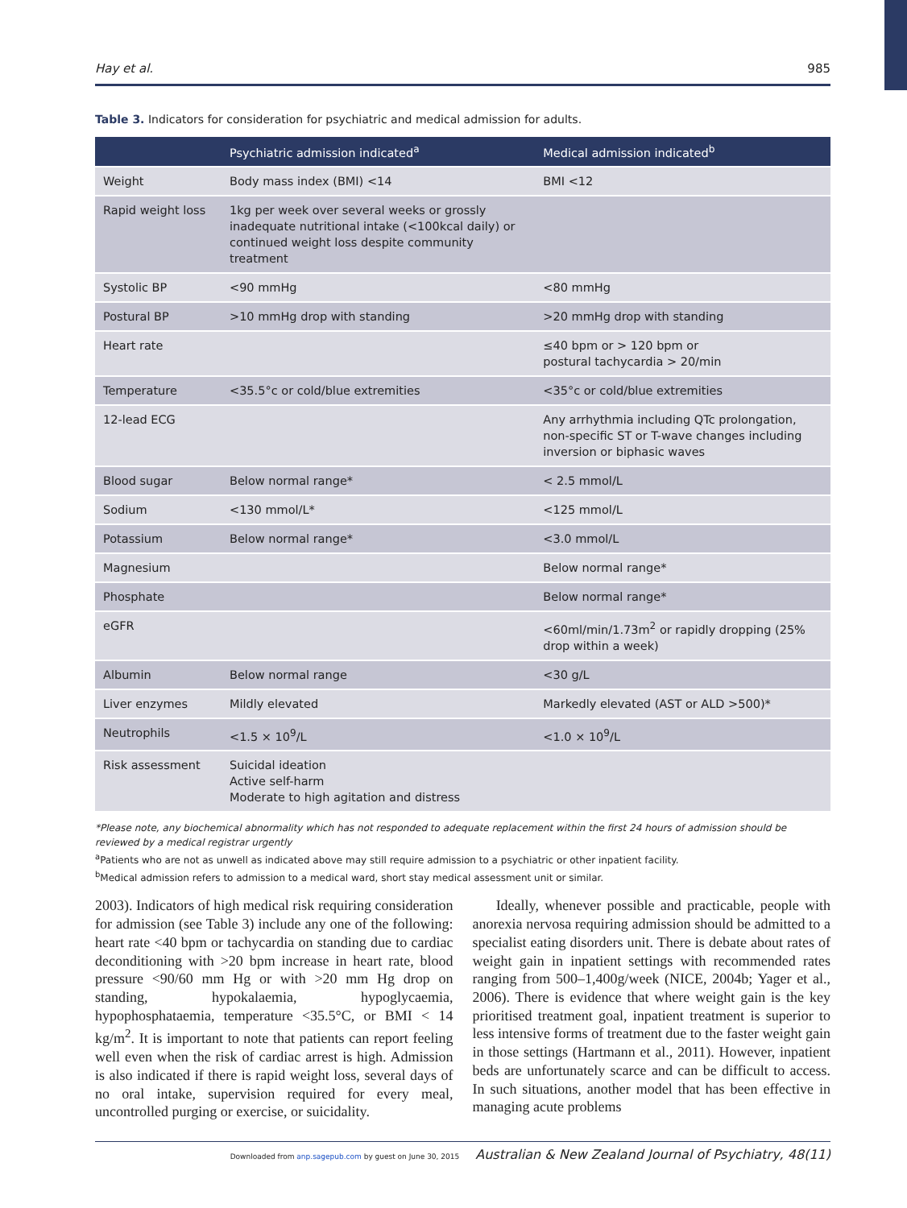Hay et al. 985
Table 3. Indicators for consideration for psychiatric and medical admission for adults.
| | Psychiatric admission indicated<sup>a</sup> | Medical admission indicated<sup>b</sup> |
| --- | --- | --- |
| Weight | Body mass index (BMI) <14 | BMI <12 |
| Rapid weight loss | 1kg per week over several weeks or grossly inadequate nutritional intake (<100kcal daily) or continued weight loss despite community treatment | |
| Systolic BP | <90 mmHg | <80 mmHg |
| Postural BP | >10 mmHg drop with standing | >20 mmHg drop with standing |
| Heart rate | | ≤40 bpm or > 120 bpm or postural tachycardia > 20/min |
| Temperature | <35.5°c or cold/blue extremities | <35°c or cold/blue extremities |
| 12-lead ECG | | Any arrhythmia including QTc prolongation, non-specific ST or T-wave changes including inversion or biphasic waves |
| Blood sugar | Below normal range* | < 2.5 mmol/L |
| Sodium | <130 mmol/L* | <125 mmol/L |
| Potassium | Below normal range* | <3.0 mmol/L |
| Magnesium | | Below normal range* |
| Phosphate | | Below normal range* |
| eGFR | | <60ml/min/1.73m<sup>2</sup> or rapidly dropping (25% drop within a week) |
| Albumin | Below normal range | <30 g/L |
| Liver enzymes | Mildly elevated | Markedly elevated (AST or ALD >500)* |
| Neutrophils | <1.5 × 10<sup>9</sup>/L | <1.0 × 10<sup>9</sup>/L |
| Risk assessment | Suicidal ideation Active self-harm Moderate to high agitation and distress | |
*Please note, any biochemical abnormality which has not responded to adequate replacement within the first 24 hours of admission should be reviewed by a medical registrar urgently
<sup>a</sup> Patients who are not as unwell as indicated above may still require admission to a psychiatric or other inpatient facility.
<sup>b</sup> Medical admission refers to admission to a medical ward, short stay medical assessment unit or similar.
2003). Indicators of high medical risk requiring consideration for admission (see Table 3) include any one of the following: heart rate <40 bpm or tachycardia on standing due to cardiac deconditioning with >20 bpm increase in heart rate, blood pressure <90/60 mm Hg or with >20 mm Hg drop on standing, hypokalaemia, hypoglycaemia, hypophosphataemia, temperature <35.5°C, or BMI < 14 kg/m<sup>2</sup>. It is important to note that patients can report feeling well even when the risk of cardiac arrest is high. Admission is also indicated if there is rapid weight loss, several days of no oral intake, supervision required for every meal, uncontrolled purging or exercise, or suicidality.
Ideally, whenever possible and practicable, people with anorexia nervosa requiring admission should be admitted to a specialist eating disorders unit. There is debate about rates of weight gain in inpatient settings with recommended rates ranging from 500–1,400g/week (NICE, 2004b; Yager et al., 2006). There is evidence that where weight gain is the key prioritised treatment goal, inpatient treatment is superior to less intensive forms of treatment due to the faster weight gain in those settings (Hartmann et al., 2011). However, inpatient beds are unfortunately scarce and can be difficult to access. In such situations, another model that has been effective in managing acute problems
Downloaded from anp.sagepub.com by guest on June 30, 2015 Australian & New Zealand Journal of Psychiatry, 48(11)